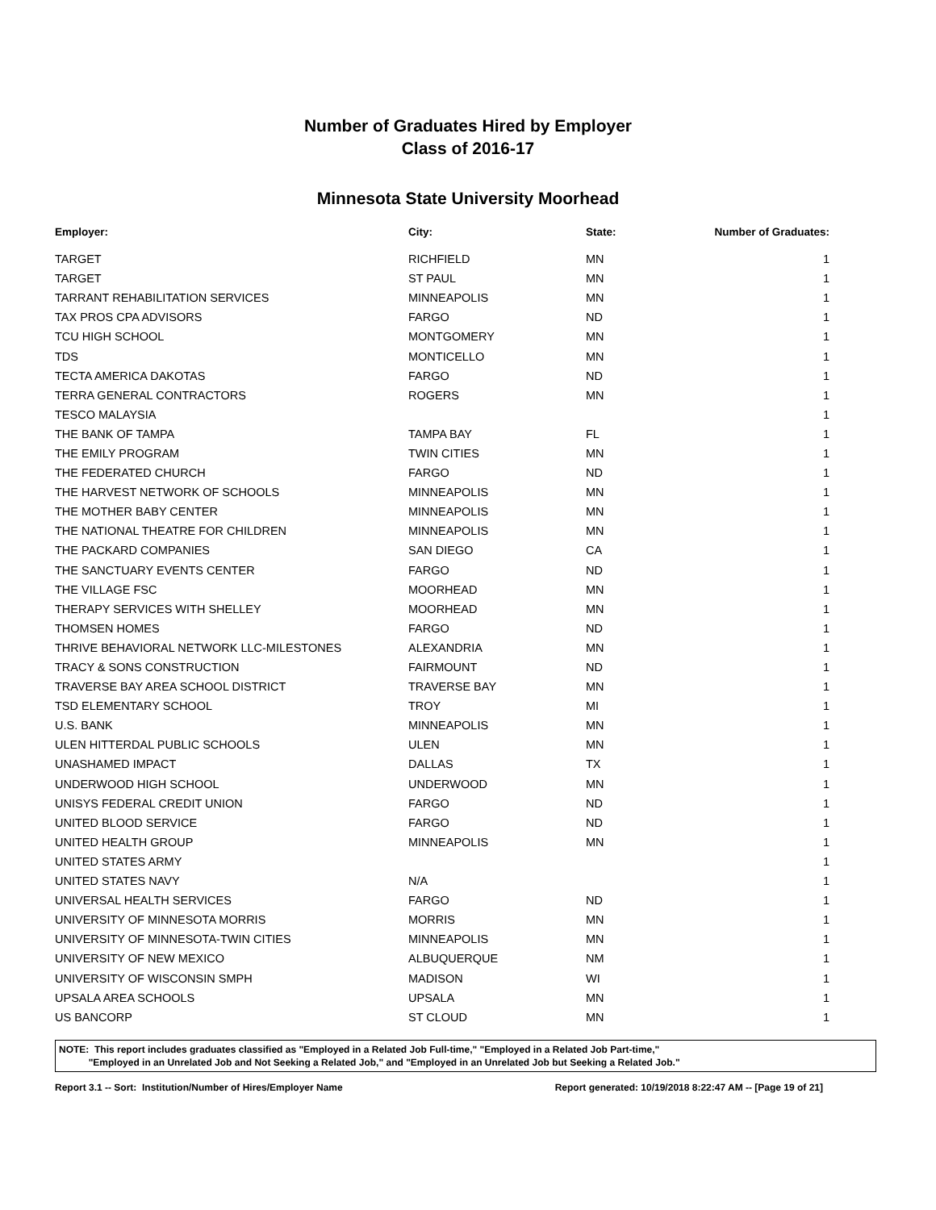Number of Graduates Hired by Employer
Class of 2016-17
Minnesota State University Moorhead
| Employer: | City: | State: | Number of Graduates: |
| --- | --- | --- | --- |
| TARGET | RICHFIELD | MN | 1 |
| TARGET | ST PAUL | MN | 1 |
| TARRANT REHABILITATION SERVICES | MINNEAPOLIS | MN | 1 |
| TAX PROS CPA ADVISORS | FARGO | ND | 1 |
| TCU HIGH SCHOOL | MONTGOMERY | MN | 1 |
| TDS | MONTICELLO | MN | 1 |
| TECTA AMERICA DAKOTAS | FARGO | ND | 1 |
| TERRA GENERAL CONTRACTORS | ROGERS | MN | 1 |
| TESCO MALAYSIA | | | 1 |
| THE BANK OF TAMPA | TAMPA BAY | FL | 1 |
| THE EMILY PROGRAM | TWIN CITIES | MN | 1 |
| THE FEDERATED CHURCH | FARGO | ND | 1 |
| THE HARVEST NETWORK OF SCHOOLS | MINNEAPOLIS | MN | 1 |
| THE MOTHER BABY CENTER | MINNEAPOLIS | MN | 1 |
| THE NATIONAL THEATRE FOR CHILDREN | MINNEAPOLIS | MN | 1 |
| THE PACKARD COMPANIES | SAN DIEGO | CA | 1 |
| THE SANCTUARY EVENTS CENTER | FARGO | ND | 1 |
| THE VILLAGE FSC | MOORHEAD | MN | 1 |
| THERAPY SERVICES WITH SHELLEY | MOORHEAD | MN | 1 |
| THOMSEN HOMES | FARGO | ND | 1 |
| THRIVE BEHAVIORAL NETWORK LLC-MILESTONES | ALEXANDRIA | MN | 1 |
| TRACY & SONS CONSTRUCTION | FAIRMOUNT | ND | 1 |
| TRAVERSE BAY AREA SCHOOL DISTRICT | TRAVERSE BAY | MN | 1 |
| TSD ELEMENTARY SCHOOL | TROY | MI | 1 |
| U.S. BANK | MINNEAPOLIS | MN | 1 |
| ULEN HITTERDAL PUBLIC SCHOOLS | ULEN | MN | 1 |
| UNASHAMED IMPACT | DALLAS | TX | 1 |
| UNDERWOOD HIGH SCHOOL | UNDERWOOD | MN | 1 |
| UNISYS FEDERAL CREDIT UNION | FARGO | ND | 1 |
| UNITED BLOOD SERVICE | FARGO | ND | 1 |
| UNITED HEALTH GROUP | MINNEAPOLIS | MN | 1 |
| UNITED STATES ARMY | | | 1 |
| UNITED STATES NAVY | N/A | | 1 |
| UNIVERSAL HEALTH SERVICES | FARGO | ND | 1 |
| UNIVERSITY OF MINNESOTA MORRIS | MORRIS | MN | 1 |
| UNIVERSITY OF MINNESOTA-TWIN CITIES | MINNEAPOLIS | MN | 1 |
| UNIVERSITY OF NEW MEXICO | ALBUQUERQUE | NM | 1 |
| UNIVERSITY OF WISCONSIN SMPH | MADISON | WI | 1 |
| UPSALA AREA SCHOOLS | UPSALA | MN | 1 |
| US BANCORP | ST CLOUD | MN | 1 |
NOTE: This report includes graduates classified as "Employed in a Related Job Full-time," "Employed in a Related Job Part-time,"
"Employed in an Unrelated Job and Not Seeking a Related Job," and "Employed in an Unrelated Job but Seeking a Related Job."
Report 3.1 -- Sort: Institution/Number of Hires/Employer Name Report generated: 10/19/2018 8:22:47 AM -- [Page 19 of 21]